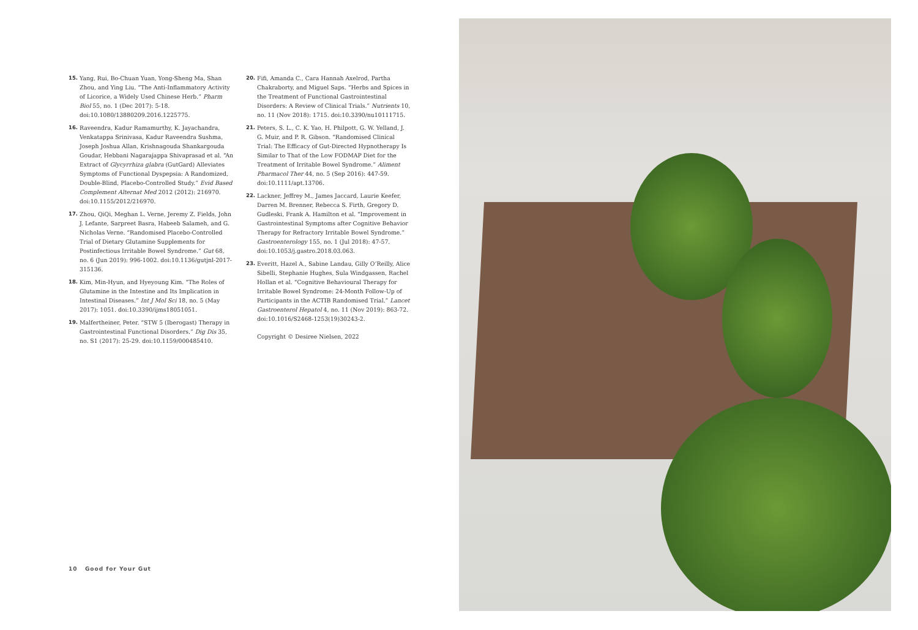15. Yang, Rui, Bo-Chuan Yuan, Yong-Sheng Ma, Shan Zhou, and Ying Liu. “The Anti-Inflammatory Activity of Licorice, a Widely Used Chinese Herb.” Pharm Biol 55, no. 1 (Dec 2017): 5-18. doi:10.1080/13880209.2016.1225775.
16. Raveendra, Kadur Ramamurthy, K. Jayachandra, Venkatappa Srinivasa, Kadur Raveendra Sushma, Joseph Joshua Allan, Krishnagouda Shankargouda Goudar, Hebbani Nagarajappa Shivaprasad et al. “An Extract of Glycyrrhiza glabra (GutGard) Alleviates Symptoms of Functional Dyspepsia: A Randomized, Double-Blind, Placebo-Controlled Study.” Evid Based Complement Alternat Med 2012 (2012): 216970. doi:10.1155/2012/216970.
17. Zhou, QiQi, Meghan L. Verne, Jeremy Z. Fields, John J. Lefante, Sarpreet Basra, Habeeb Salameh, and G. Nicholas Verne. “Randomised Placebo-Controlled Trial of Dietary Glutamine Supplements for Postinfectious Irritable Bowel Syndrome.” Gut 68, no. 6 (Jun 2019): 996-1002. doi:10.1136/gutjnl-2017-315136.
18. Kim, Min-Hyun, and Hyeyoung Kim. “The Roles of Glutamine in the Intestine and Its Implication in Intestinal Diseases.” Int J Mol Sci 18, no. 5 (May 2017): 1051. doi:10.3390/ijms18051051.
19. Malfertheiner, Peter. “STW 5 (Iberogast) Therapy in Gastrointestinal Functional Disorders.” Dig Dis 35, no. S1 (2017): 25-29. doi:10.1159/000485410.
20. Fifi, Amanda C., Cara Hannah Axelrod, Partha Chakraborty, and Miguel Saps. “Herbs and Spices in the Treatment of Functional Gastrointestinal Disorders: A Review of Clinical Trials.” Nutrients 10, no. 11 (Nov 2018): 1715. doi:10.3390/nu10111715.
21. Peters, S. L., C. K. Yao, H. Philpott, G. W. Yelland, J. G. Muir, and P. R. Gibson. “Randomised Clinical Trial: The Efficacy of Gut-Directed Hypnotherapy Is Similar to That of the Low FODMAP Diet for the Treatment of Irritable Bowel Syndrome.” Aliment Pharmacol Ther 44, no. 5 (Sep 2016): 447-59. doi:10.1111/apt.13706.
22. Lackner, Jeffrey M., James Jaccard, Laurie Keefer, Darren M. Brenner, Rebecca S. Firth, Gregory D. Gudleski, Frank A. Hamilton et al. “Improvement in Gastrointestinal Symptoms after Cognitive Behavior Therapy for Refractory Irritable Bowel Syndrome.” Gastroenterology 155, no. 1 (Jul 2018): 47-57. doi:10.1053/j.gastro.2018.03.063.
23. Everitt, Hazel A., Sabine Landau, Gilly O’Reilly, Alice Sibelli, Stephanie Hughes, Sula Windgassen, Rachel Hollan et al. “Cognitive Behavioural Therapy for Irritable Bowel Syndrome: 24-Month Follow-Up of Participants in the ACTIB Randomised Trial.” Lancet Gastroenterol Hepatol 4, no. 11 (Nov 2019): 863-72. doi:10.1016/S2468-1253(19)30243-2.
Copyright © Desiree Nielsen, 2022
10 Good for Your Gut